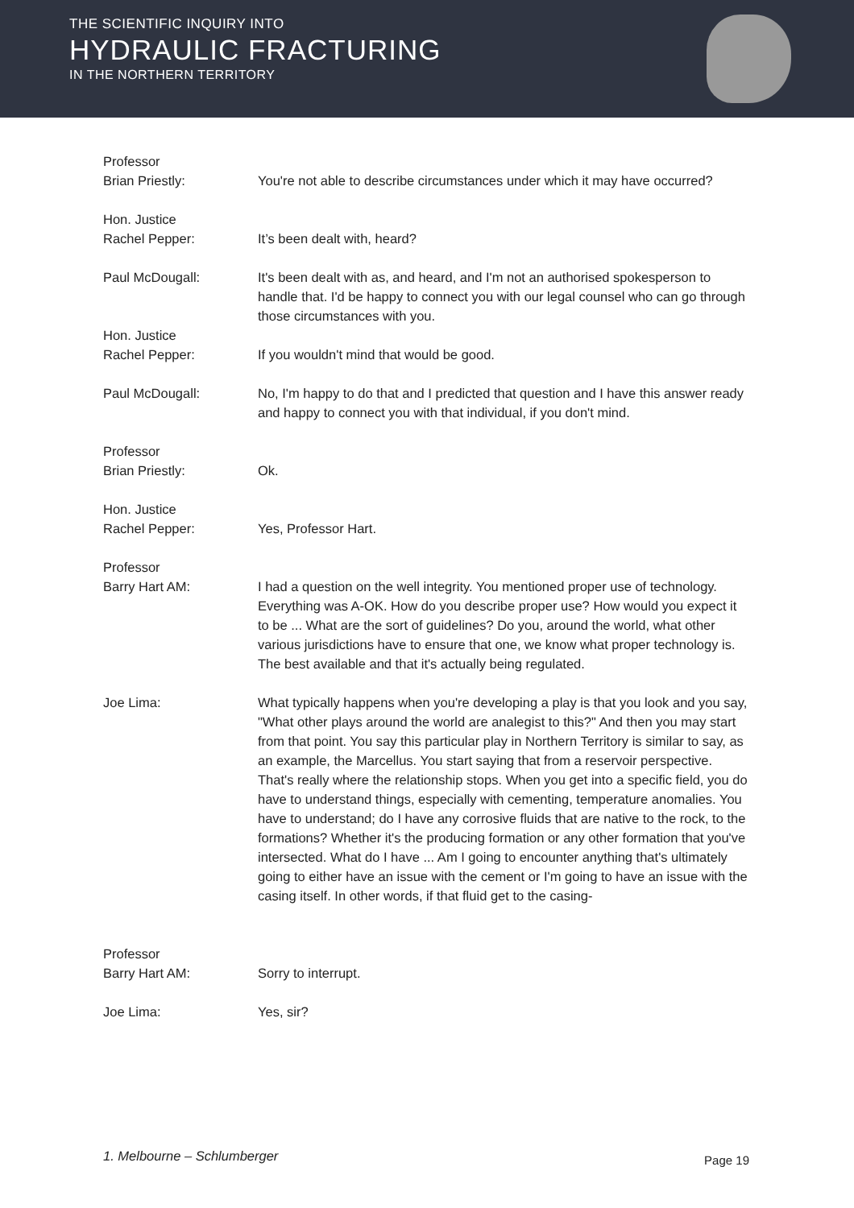THE SCIENTIFIC INQUIRY INTO
HYDRAULIC FRACTURING
IN THE NORTHERN TERRITORY
Professor
Brian Priestly:
You're not able to describe circumstances under which it may have occurred?
Hon. Justice
Rachel Pepper:
It’s been dealt with, heard?
Paul McDougall: It's been dealt with as, and heard, and I'm not an authorised spokesperson to handle that. I'd be happy to connect you with our legal counsel who can go through those circumstances with you.
Hon. Justice
Rachel Pepper:
If you wouldn't mind that would be good.
Paul McDougall: No, I'm happy to do that and I predicted that question and I have this answer ready and happy to connect you with that individual, if you don't mind.
Professor
Brian Priestly:
Ok.
Hon. Justice
Rachel Pepper:
Yes, Professor Hart.
Professor
Barry Hart AM:
I had a question on the well integrity. You mentioned proper use of technology. Everything was A-OK. How do you describe proper use? How would you expect it to be ... What are the sort of guidelines? Do you, around the world, what other various jurisdictions have to ensure that one, we know what proper technology is. The best available and that it's actually being regulated.
Joe Lima: What typically happens when you're developing a play is that you look and you say, "What other plays around the world are analegist to this?" And then you may start from that point. You say this particular play in Northern Territory is similar to say, as an example, the Marcellus. You start saying that from a reservoir perspective. That's really where the relationship stops. When you get into a specific field, you do have to understand things, especially with cementing, temperature anomalies. You have to understand; do I have any corrosive fluids that are native to the rock, to the formations? Whether it's the producing formation or any other formation that you've intersected. What do I have ... Am I going to encounter anything that's ultimately going to either have an issue with the cement or I'm going to have an issue with the casing itself. In other words, if that fluid get to the casing-
Professor
Barry Hart AM:
Sorry to interrupt.
Joe Lima: Yes, sir?
1. Melbourne – Schlumberger Page 19